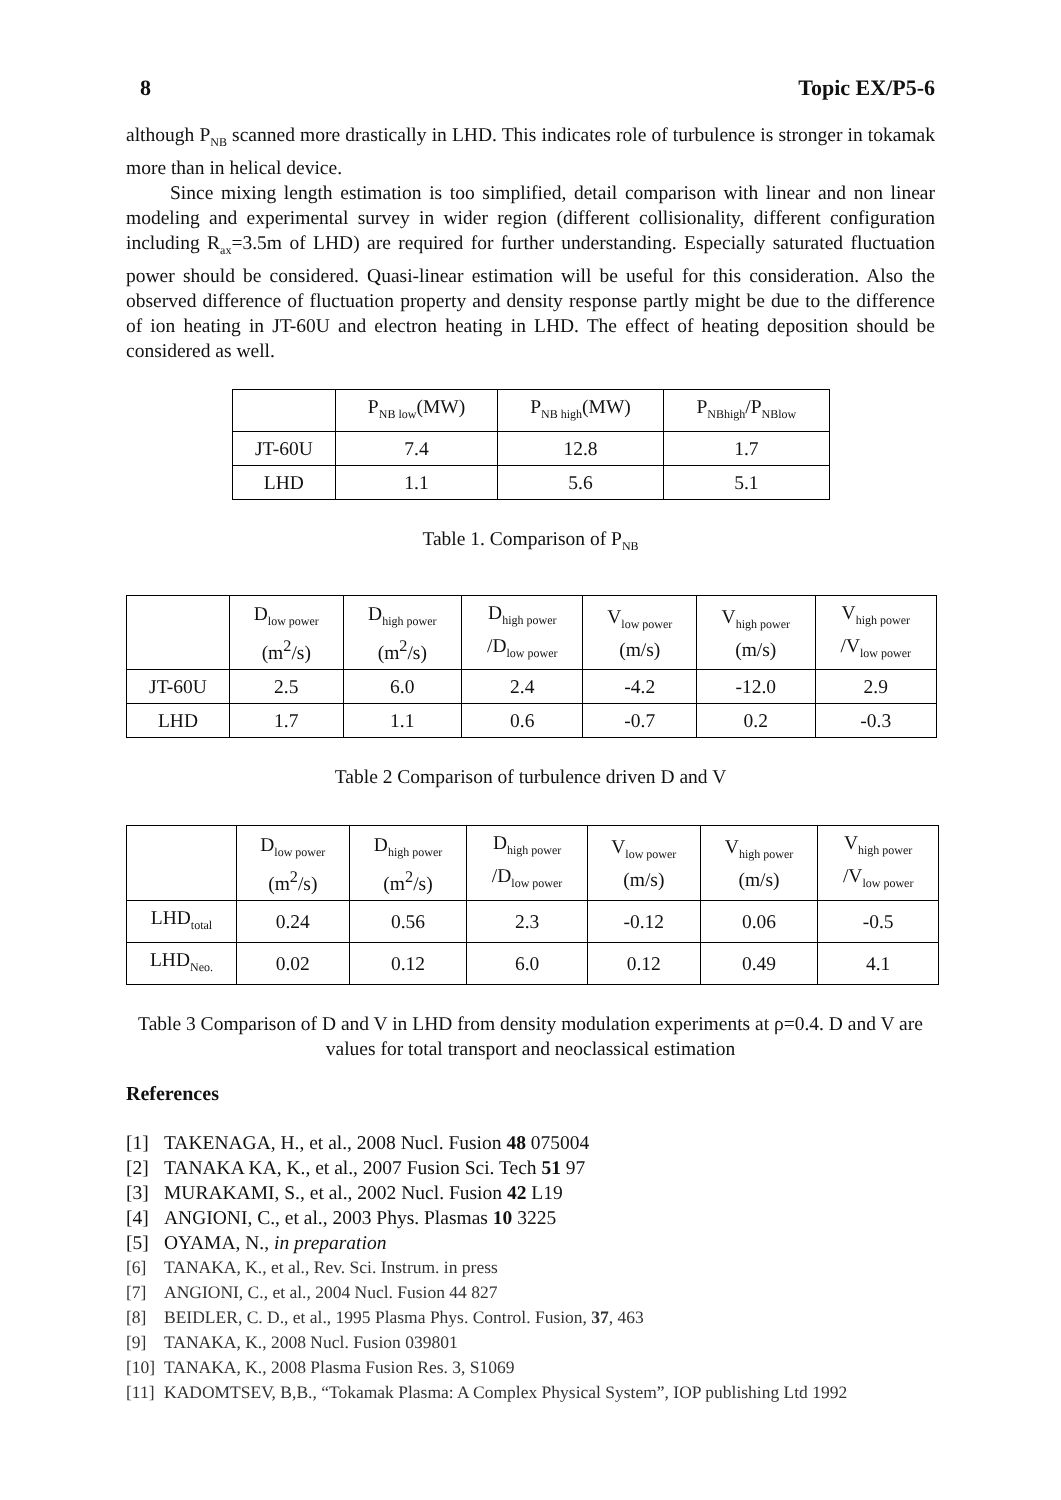8 Topic EX/P5-6
although P<sub>NB</sub> scanned more drastically in LHD. This indicates role of turbulence is stronger in tokamak more than in helical device.
Since mixing length estimation is too simplified, detail comparison with linear and non linear modeling and experimental survey in wider region (different collisionality, different configuration including R<sub>ax</sub>=3.5m of LHD) are required for further understanding. Especially saturated fluctuation power should be considered. Quasi-linear estimation will be useful for this consideration. Also the observed difference of fluctuation property and density response partly might be due to the difference of ion heating in JT-60U and electron heating in LHD. The effect of heating deposition should be considered as well.
| | P<sub>NB low</sub>(MW) | P<sub>NB high</sub>(MW) | P<sub>NBhigh</sub>/P<sub>NBlow</sub> |
| --- | --- | --- | --- |
| JT-60U | 7.4 | 12.8 | 1.7 |
| LHD | 1.1 | 5.6 | 5.1 |
Table 1. Comparison of P<sub>NB</sub>
| | D<sub>low power</sub> (m<sup>2</sup>/s) | D<sub>high power</sub> (m<sup>2</sup>/s) | D<sub>high power</sub> /D<sub>low power</sub> | V<sub>low power</sub> (m/s) | V<sub>high power</sub> (m/s) | V<sub>high power</sub> /V<sub>low power</sub> |
| --- | --- | --- | --- | --- | --- | --- |
| JT-60U | 2.5 | 6.0 | 2.4 | -4.2 | -12.0 | 2.9 |
| LHD | 1.7 | 1.1 | 0.6 | -0.7 | 0.2 | -0.3 |
Table 2 Comparison of turbulence driven D and V
| | D<sub>low power</sub> (m<sup>2</sup>/s) | D<sub>high power</sub> (m<sup>2</sup>/s) | D<sub>high power</sub> /D<sub>low power</sub> | V<sub>low power</sub> (m/s) | V<sub>high power</sub> (m/s) | V<sub>high power</sub> /V<sub>low power</sub> |
| --- | --- | --- | --- | --- | --- | --- |
| LHD<sub>total</sub> | 0.24 | 0.56 | 2.3 | -0.12 | 0.06 | -0.5 |
| LHD<sub>Neo.</sub> | 0.02 | 0.12 | 6.0 | 0.12 | 0.49 | 4.1 |
Table 3 Comparison of D and V in LHD from density modulation experiments at ρ=0.4. D and V are values for total transport and neoclassical estimation
References
[1] TAKENAGA, H., et al., 2008 Nucl. Fusion 48 075004
[2] TANAKA KA, K., et al., 2007 Fusion Sci. Tech 51 97
[3] MURAKAMI, S., et al., 2002 Nucl. Fusion 42 L19
[4] ANGIONI, C., et al., 2003 Phys. Plasmas 10 3225
[5] OYAMA, N., in preparation
[6] TANAKA, K., et al., Rev. Sci. Instrum. in press
[7] ANGIONI, C., et al., 2004 Nucl. Fusion 44 827
[8] BEIDLER, C. D., et al., 1995 Plasma Phys. Control. Fusion, 37, 463
[9] TANAKA, K., 2008 Nucl. Fusion 039801
[10] TANAKA, K., 2008 Plasma Fusion Res. 3, S1069
[11] KADOMTSEV, B,B., “Tokamak Plasma: A Complex Physical System”, IOP publishing Ltd 1992